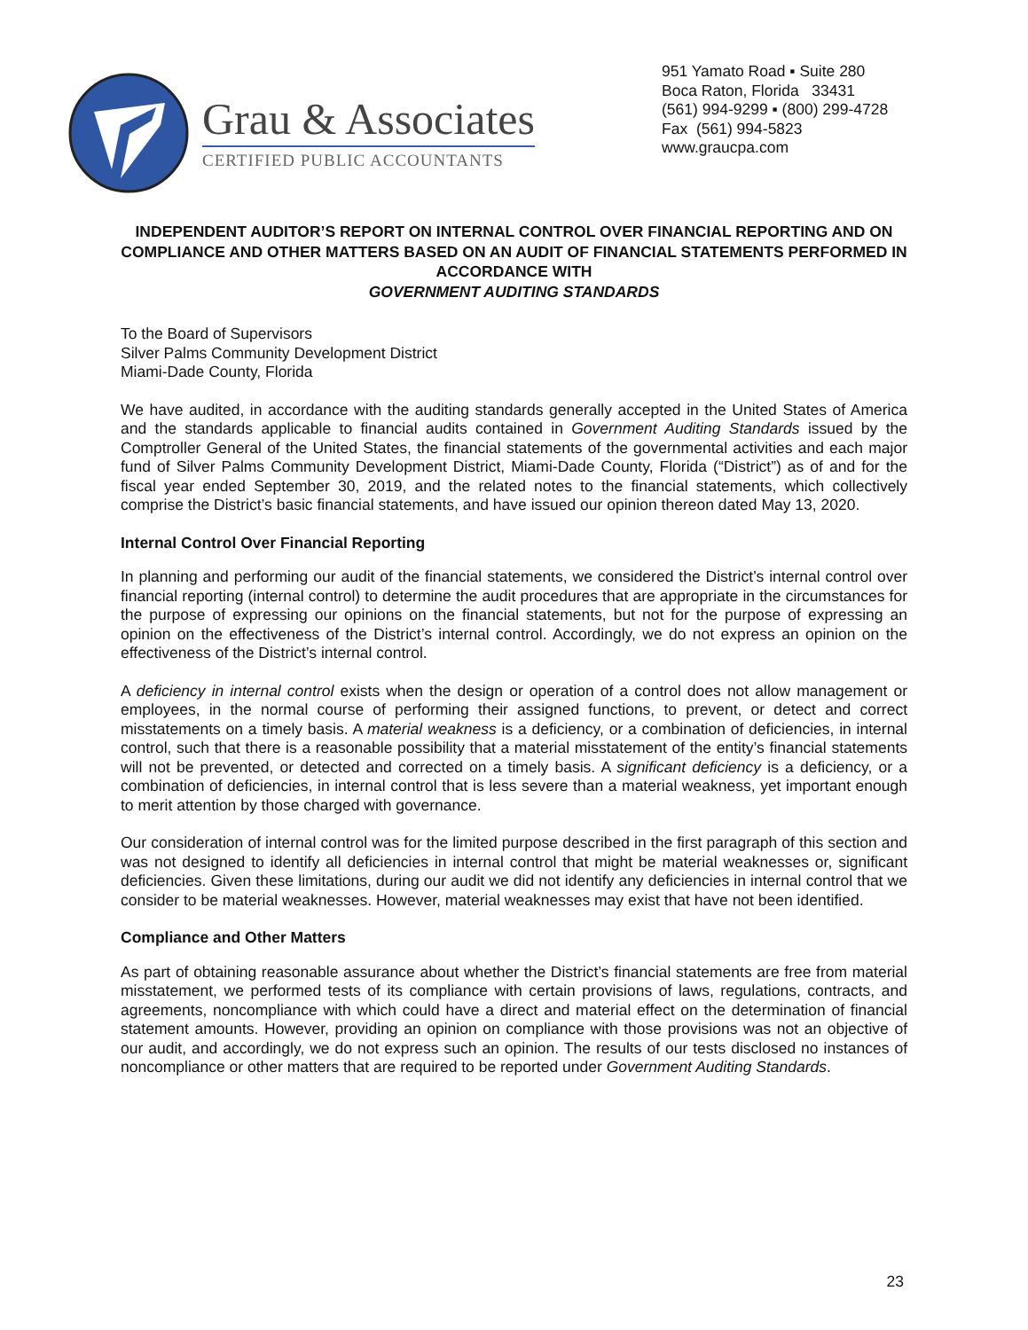Grau & Associates
CERTIFIED PUBLIC ACCOUNTANTS
951 Yamato Road ▪ Suite 280
Boca Raton, Florida 33431
(561) 994-9299 ▪ (800) 299-4728
Fax (561) 994-5823
www.graucpa.com
INDEPENDENT AUDITOR’S REPORT ON INTERNAL CONTROL OVER FINANCIAL REPORTING AND ON COMPLIANCE AND OTHER MATTERS BASED ON AN AUDIT OF FINANCIAL STATEMENTS PERFORMED IN ACCORDANCE WITH
GOVERNMENT AUDITING STANDARDS
To the Board of Supervisors
Silver Palms Community Development District
Miami-Dade County, Florida
We have audited, in accordance with the auditing standards generally accepted in the United States of America and the standards applicable to financial audits contained in Government Auditing Standards issued by the Comptroller General of the United States, the financial statements of the governmental activities and each major fund of Silver Palms Community Development District, Miami-Dade County, Florida (“District”) as of and for the fiscal year ended September 30, 2019, and the related notes to the financial statements, which collectively comprise the District’s basic financial statements, and have issued our opinion thereon dated May 13, 2020.
Internal Control Over Financial Reporting
In planning and performing our audit of the financial statements, we considered the District’s internal control over financial reporting (internal control) to determine the audit procedures that are appropriate in the circumstances for the purpose of expressing our opinions on the financial statements, but not for the purpose of expressing an opinion on the effectiveness of the District’s internal control. Accordingly, we do not express an opinion on the effectiveness of the District’s internal control.
A deficiency in internal control exists when the design or operation of a control does not allow management or employees, in the normal course of performing their assigned functions, to prevent, or detect and correct misstatements on a timely basis. A material weakness is a deficiency, or a combination of deficiencies, in internal control, such that there is a reasonable possibility that a material misstatement of the entity’s financial statements will not be prevented, or detected and corrected on a timely basis. A significant deficiency is a deficiency, or a combination of deficiencies, in internal control that is less severe than a material weakness, yet important enough to merit attention by those charged with governance.
Our consideration of internal control was for the limited purpose described in the first paragraph of this section and was not designed to identify all deficiencies in internal control that might be material weaknesses or, significant deficiencies. Given these limitations, during our audit we did not identify any deficiencies in internal control that we consider to be material weaknesses. However, material weaknesses may exist that have not been identified.
Compliance and Other Matters
As part of obtaining reasonable assurance about whether the District’s financial statements are free from material misstatement, we performed tests of its compliance with certain provisions of laws, regulations, contracts, and agreements, noncompliance with which could have a direct and material effect on the determination of financial statement amounts. However, providing an opinion on compliance with those provisions was not an objective of our audit, and accordingly, we do not express such an opinion. The results of our tests disclosed no instances of noncompliance or other matters that are required to be reported under Government Auditing Standards.
23